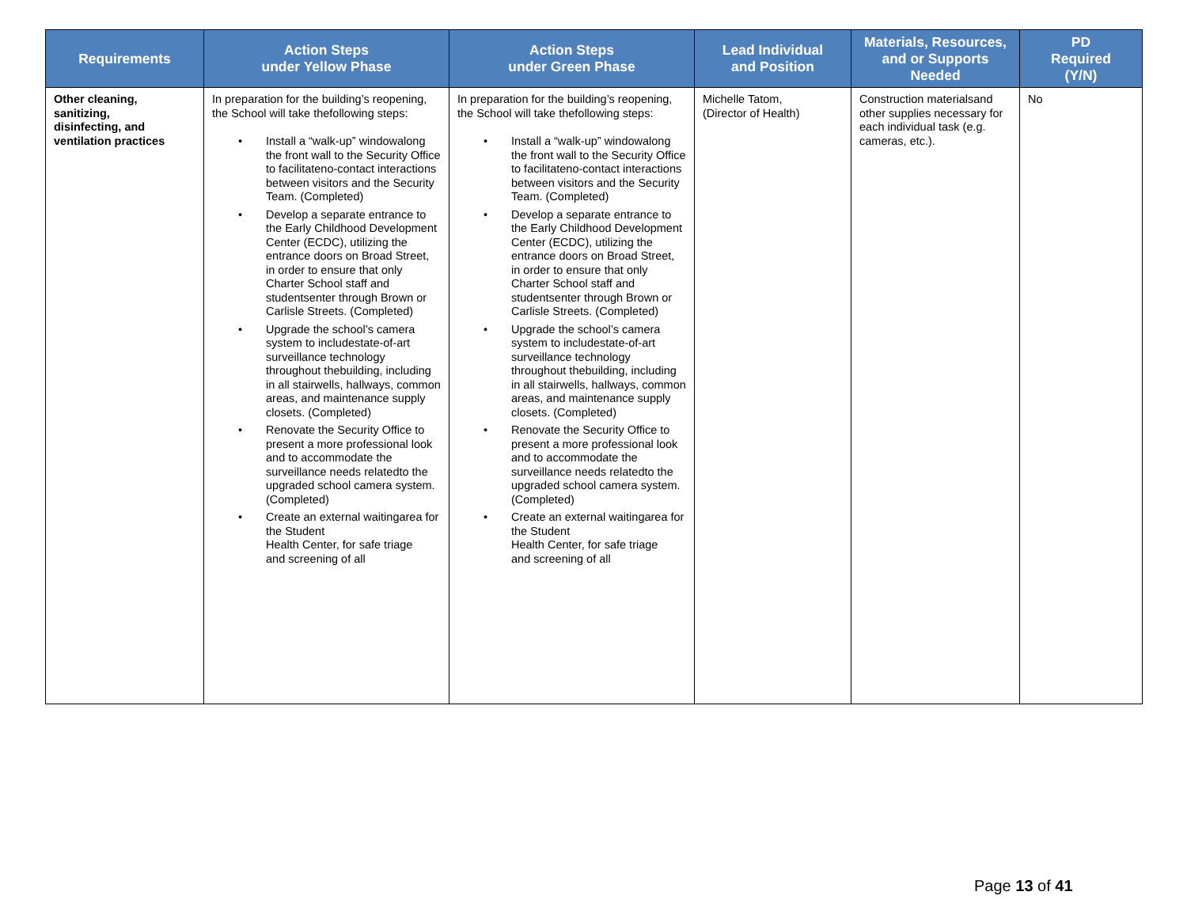| Requirements | Action Steps under Yellow Phase | Action Steps under Green Phase | Lead Individual and Position | Materials, Resources, and or Supports Needed | PD Required (Y/N) |
| --- | --- | --- | --- | --- | --- |
| Other cleaning, sanitizing, disinfecting, and ventilation practices | In preparation for the building’s reopening, the School will take thefollowing steps: • Install a “walk-up” windowalong the front wall to the Security Office to facilitateno-contact interactions between visitors and the Security Team. (Completed) • Develop a separate entrance to the Early Childhood Development Center (ECDC), utilizing the entrance doors on Broad Street, in order to ensure that only Charter School staff and studentsenter through Brown or Carlisle Streets. (Completed) • Upgrade the school’s camera system to includestate-of-art surveillance technology throughout thebuilding, including in all stairwells, hallways, common areas, and maintenance supply closets. (Completed) • Renovate the Security Office to present a more professional look and to accommodate the surveillance needs relatedto the upgraded school camera system. (Completed) • Create an external waitingarea for the Student Health Center, for safe triage and screening of all | In preparation for the building’s reopening, the School will take thefollowing steps: • Install a “walk-up” windowalong the front wall to the Security Office to facilitateno-contact interactions between visitors and the Security Team. (Completed) • Develop a separate entrance to the Early Childhood Development Center (ECDC), utilizing the entrance doors on Broad Street, in order to ensure that only Charter School staff and studentsenter through Brown or Carlisle Streets. (Completed) • Upgrade the school’s camera system to includestate-of-art surveillance technology throughout thebuilding, including in all stairwells, hallways, common areas, and maintenance supply closets. (Completed) • Renovate the Security Office to present a more professional look and to accommodate the surveillance needs relatedto the upgraded school camera system. (Completed) • Create an external waitingarea for the Student Health Center, for safe triage and screening of all | Michelle Tatom, (Director of Health) | Construction materialsand other supplies necessary for each individual task (e.g. cameras, etc.). | No |
Page 13 of 41